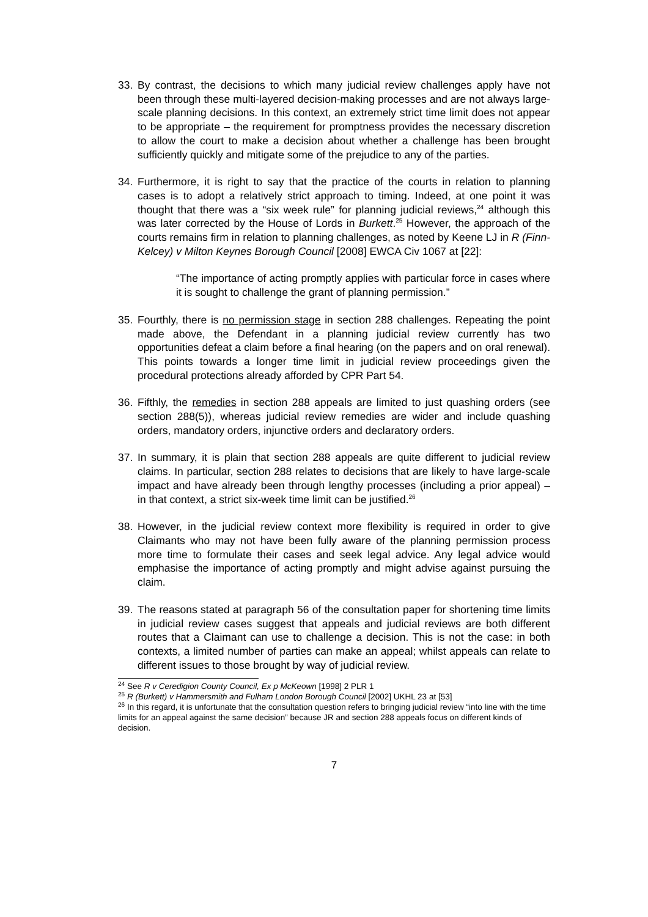33. By contrast, the decisions to which many judicial review challenges apply have not been through these multi-layered decision-making processes and are not always large-scale planning decisions. In this context, an extremely strict time limit does not appear to be appropriate – the requirement for promptness provides the necessary discretion to allow the court to make a decision about whether a challenge has been brought sufficiently quickly and mitigate some of the prejudice to any of the parties.
34. Furthermore, it is right to say that the practice of the courts in relation to planning cases is to adopt a relatively strict approach to timing. Indeed, at one point it was thought that there was a “six week rule” for planning judicial reviews,<sup>24</sup> although this was later corrected by the House of Lords in Burkett.<sup>25</sup> However, the approach of the courts remains firm in relation to planning challenges, as noted by Keene LJ in R (Finn-Kelcey) v Milton Keynes Borough Council [2008] EWCA Civ 1067 at [22]:
“The importance of acting promptly applies with particular force in cases where it is sought to challenge the grant of planning permission.”
35. Fourthly, there is no permission stage in section 288 challenges. Repeating the point made above, the Defendant in a planning judicial review currently has two opportunities defeat a claim before a final hearing (on the papers and on oral renewal). This points towards a longer time limit in judicial review proceedings given the procedural protections already afforded by CPR Part 54.
36. Fifthly, the remedies in section 288 appeals are limited to just quashing orders (see section 288(5)), whereas judicial review remedies are wider and include quashing orders, mandatory orders, injunctive orders and declaratory orders.
37. In summary, it is plain that section 288 appeals are quite different to judicial review claims. In particular, section 288 relates to decisions that are likely to have large-scale impact and have already been through lengthy processes (including a prior appeal) – in that context, a strict six-week time limit can be justified.<sup>26</sup>
38. However, in the judicial review context more flexibility is required in order to give Claimants who may not have been fully aware of the planning permission process more time to formulate their cases and seek legal advice. Any legal advice would emphasise the importance of acting promptly and might advise against pursuing the claim.
39. The reasons stated at paragraph 56 of the consultation paper for shortening time limits in judicial review cases suggest that appeals and judicial reviews are both different routes that a Claimant can use to challenge a decision. This is not the case: in both contexts, a limited number of parties can make an appeal; whilst appeals can relate to different issues to those brought by way of judicial review.
<sup>24</sup> See R v Ceredigion County Council, Ex p McKeown [1998] 2 PLR 1
<sup>25</sup> R (Burkett) v Hammersmith and Fulham London Borough Council [2002] UKHL 23 at [53]
<sup>26</sup> In this regard, it is unfortunate that the consultation question refers to bringing judicial review “into line with the time limits for an appeal against the same decision” because JR and section 288 appeals focus on different kinds of decision.
7